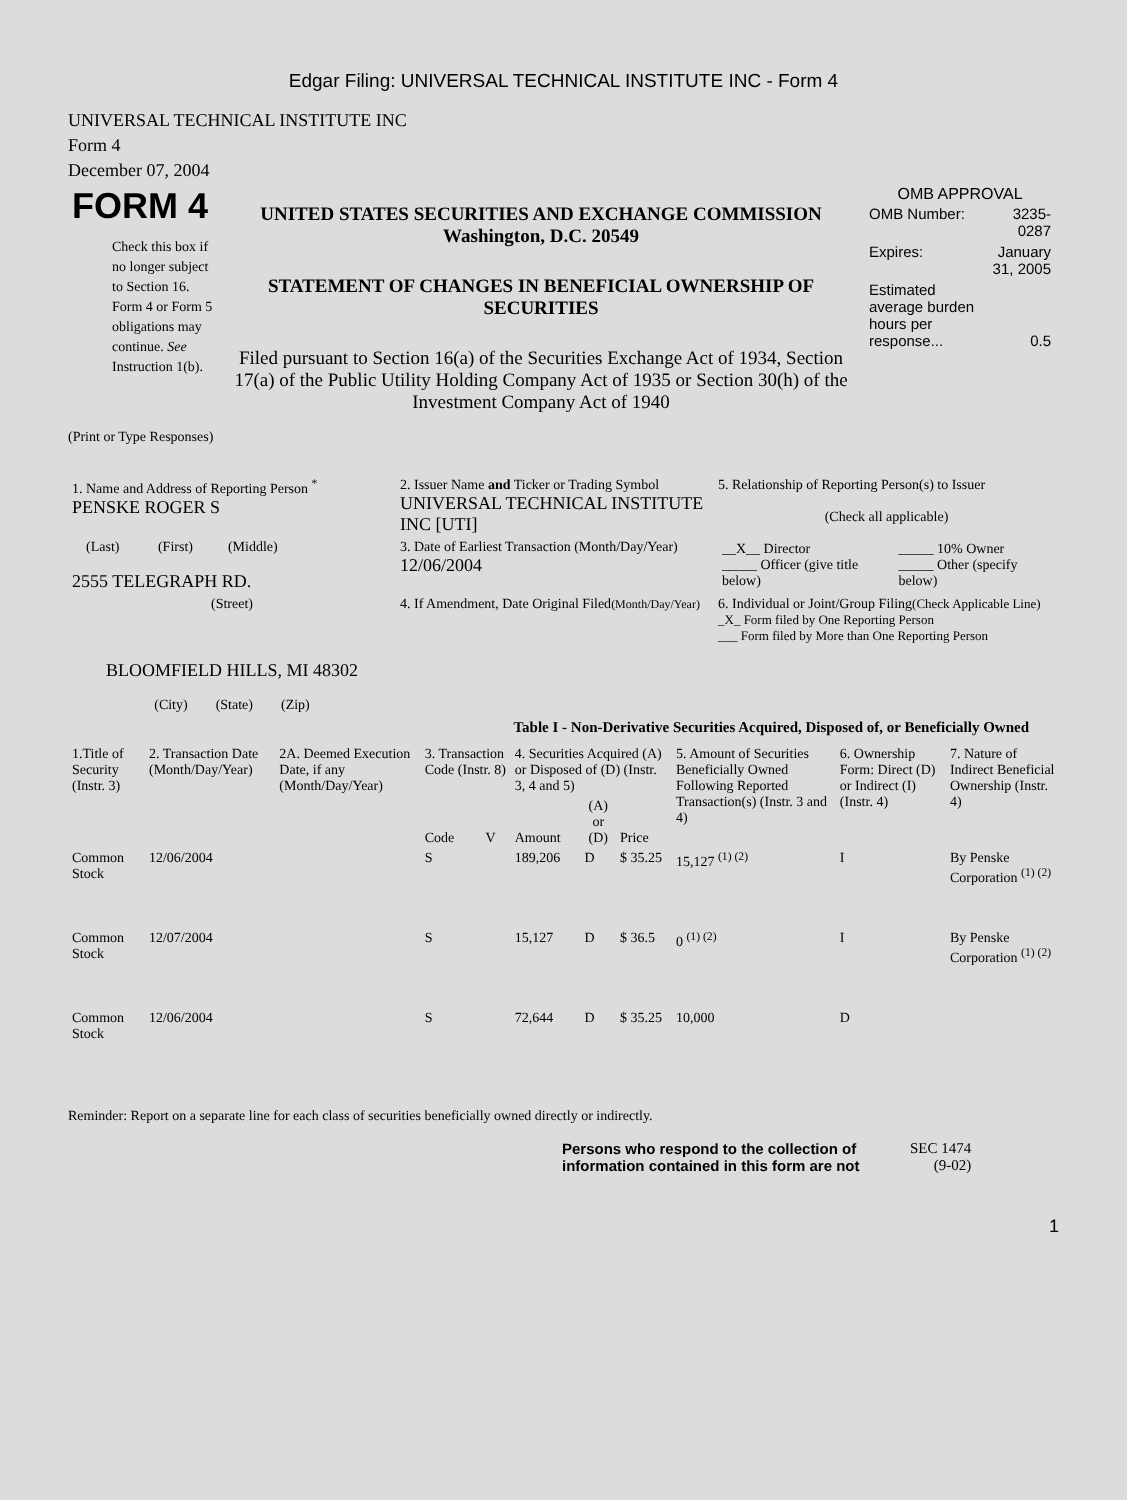Edgar Filing: UNIVERSAL TECHNICAL INSTITUTE INC - Form 4
UNIVERSAL TECHNICAL INSTITUTE INC
Form 4
December 07, 2004
| FORM 4 Check this box if no longer subject to Section 16. Form 4 or Form 5 obligations may continue. See Instruction 1(b). | UNITED STATES SECURITIES AND EXCHANGE COMMISSION Washington, D.C. 20549 STATEMENT OF CHANGES IN BENEFICIAL OWNERSHIP OF SECURITIES Filed pursuant to Section 16(a) of the Securities Exchange Act of 1934, Section 17(a) of the Public Utility Holding Company Act of 1935 or Section 30(h) of the Investment Company Act of 1940 | OMB APPROVAL / OMB Number: / 3235-0287 / / Expires: / January 31, 2005 / / Estimated average burden hours per response... / 0.5 / |
(Print or Type Responses)
| 1. Name and Address of Reporting Person <sup>*</sup> PENSKE ROGER S | 2. Issuer Name and Ticker or Trading Symbol UNIVERSAL TECHNICAL INSTITUTE INC [UTI] | 5. Relationship of Reporting Person(s) to Issuer (Check all applicable) |
| (Last) (First) (Middle) 2555 TELEGRAPH RD. | 3. Date of Earliest Transaction (Month/Day/Year) 12/06/2004 | / __X__ Director _____ Officer (give title below) / _____ 10% Owner _____ Other (specify below) / |
| (Street) BLOOMFIELD HILLS, MI 48302 (City) (State) (Zip) | 4. If Amendment, Date Original Filed (Month/Day/Year) | 6. Individual or Joint/Group Filing (Check Applicable Line) _X_ Form filed by One Reporting Person ___ Form filed by More than One Reporting Person |
Table I - Non-Derivative Securities Acquired, Disposed of, or Beneficially Owned
| 1.Title of Security (Instr. 3) | 2. Transaction Date (Month/Day/Year) | 2A. Deemed Execution Date, if any (Month/Day/Year) | 3. Transaction Code (Instr. 8) | | 4. Securities Acquired (A) or Disposed of (D) (Instr. 3, 4 and 5) | | | 5. Amount of Securities Beneficially Owned Following Reported Transaction(s) (Instr. 3 and 4) | 6. Ownership Form: Direct (D) or Indirect (I) (Instr. 4) | 7. Nature of Indirect Beneficial Ownership (Instr. 4) |
| --- | --- | --- | --- | --- | --- | --- | --- | --- | --- | --- |
| | | | Code | V | Amount | (A) or (D) | Price | | | |
| Common Stock | 12/06/2004 | | S | | 189,206 | D | $ 35.25 | 15,127 <sup>(1) (2)</sup> | I | By Penske Corporation <sup>(1) (2)</sup> |
| Common Stock | 12/07/2004 | | S | | 15,127 | D | $ 36.5 | 0 <sup>(1) (2)</sup> | I | By Penske Corporation <sup>(1) (2)</sup> |
| Common Stock | 12/06/2004 | | S | | 72,644 | D | $ 35.25 | 10,000 | D | |
Reminder: Report on a separate line for each class of securities beneficially owned directly or indirectly.
| Persons who respond to the collection of information contained in this form are not | SEC 1474 (9-02) |
1